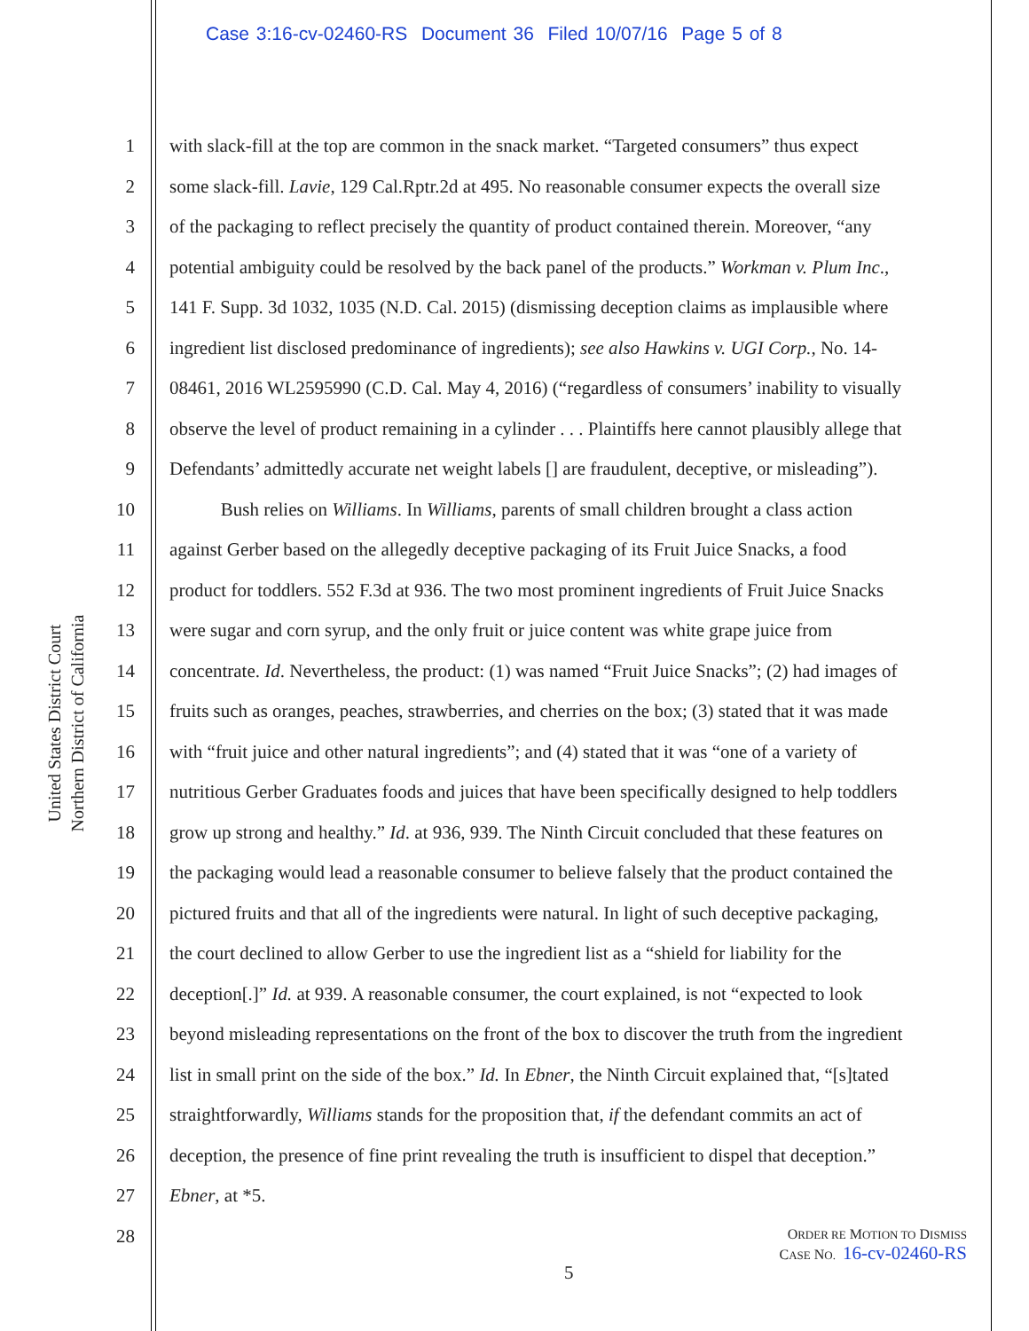Case 3:16-cv-02460-RS Document 36 Filed 10/07/16 Page 5 of 8
United States District Court
Northern District of California
1 with slack-fill at the top are common in the snack market. “Targeted consumers” thus expect
2 some slack-fill. Lavie, 129 Cal.Rptr.2d at 495. No reasonable consumer expects the overall size
3 of the packaging to reflect precisely the quantity of product contained therein. Moreover, “any
4 potential ambiguity could be resolved by the back panel of the products.” Workman v. Plum Inc.,
5 141 F. Supp. 3d 1032, 1035 (N.D. Cal. 2015) (dismissing deception claims as implausible where
6 ingredient list disclosed predominance of ingredients); see also Hawkins v. UGI Corp., No. 14-
7 08461, 2016 WL2595990 (C.D. Cal. May 4, 2016) (“regardless of consumers’ inability to visually
8 observe the level of product remaining in a cylinder . . . Plaintiffs here cannot plausibly allege that
9 Defendants’ admittedly accurate net weight labels [] are fraudulent, deceptive, or misleading”).
10 Bush relies on Williams. In Williams, parents of small children brought a class action
11 against Gerber based on the allegedly deceptive packaging of its Fruit Juice Snacks, a food
12 product for toddlers. 552 F.3d at 936. The two most prominent ingredients of Fruit Juice Snacks
13 were sugar and corn syrup, and the only fruit or juice content was white grape juice from
14 concentrate. Id. Nevertheless, the product: (1) was named “Fruit Juice Snacks”; (2) had images of
15 fruits such as oranges, peaches, strawberries, and cherries on the box; (3) stated that it was made
16 with “fruit juice and other natural ingredients”; and (4) stated that it was “one of a variety of
17 nutritious Gerber Graduates foods and juices that have been specifically designed to help toddlers
18 grow up strong and healthy.” Id. at 936, 939. The Ninth Circuit concluded that these features on
19 the packaging would lead a reasonable consumer to believe falsely that the product contained the
20 pictured fruits and that all of the ingredients were natural. In light of such deceptive packaging,
21 the court declined to allow Gerber to use the ingredient list as a “shield for liability for the
22 deception[.]” Id. at 939. A reasonable consumer, the court explained, is not “expected to look
23 beyond misleading representations on the front of the box to discover the truth from the ingredient
24 list in small print on the side of the box.” Id. In Ebner, the Ninth Circuit explained that, “[s]tated
25 straightforwardly, Williams stands for the proposition that, if the defendant commits an act of
26 deception, the presence of fine print revealing the truth is insufficient to dispel that deception.”
27 Ebner, at *5.
28
ORDER RE MOTION TO DISMISS
CASE NO. 16-cv-02460-RS
5